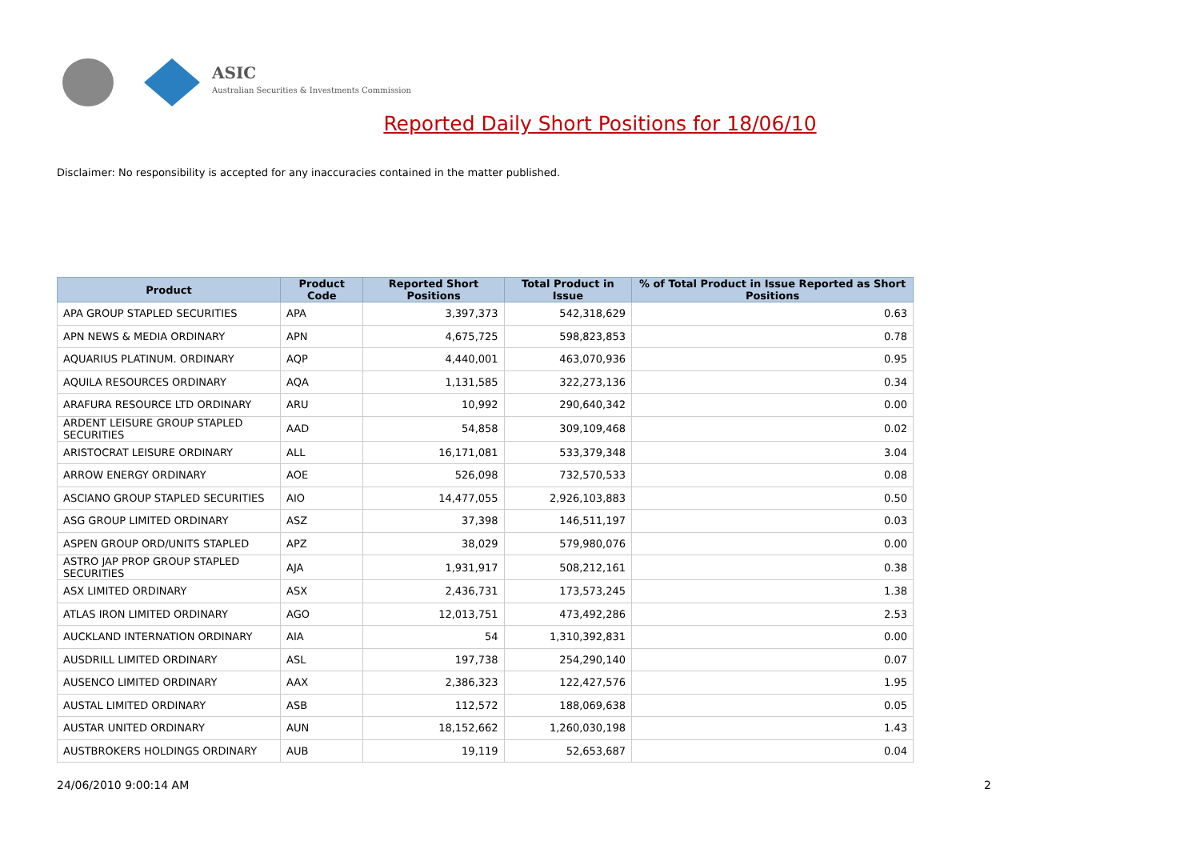ASIC
Australian Securities & Investments Commission
Reported Daily Short Positions for 18/06/10
Disclaimer: No responsibility is accepted for any inaccuracies contained in the matter published.
| Product | Product Code | Reported Short Positions | Total Product in Issue | % of Total Product in Issue Reported as Short Positions |
| --- | --- | --- | --- | --- |
| APA GROUP STAPLED SECURITIES | APA | 3,397,373 | 542,318,629 | 0.63 |
| APN NEWS & MEDIA ORDINARY | APN | 4,675,725 | 598,823,853 | 0.78 |
| AQUARIUS PLATINUM. ORDINARY | AQP | 4,440,001 | 463,070,936 | 0.95 |
| AQUILA RESOURCES ORDINARY | AQA | 1,131,585 | 322,273,136 | 0.34 |
| ARAFURA RESOURCE LTD ORDINARY | ARU | 10,992 | 290,640,342 | 0.00 |
| ARDENT LEISURE GROUP STAPLED SECURITIES | AAD | 54,858 | 309,109,468 | 0.02 |
| ARISTOCRAT LEISURE ORDINARY | ALL | 16,171,081 | 533,379,348 | 3.04 |
| ARROW ENERGY ORDINARY | AOE | 526,098 | 732,570,533 | 0.08 |
| ASCIANO GROUP STAPLED SECURITIES | AIO | 14,477,055 | 2,926,103,883 | 0.50 |
| ASG GROUP LIMITED ORDINARY | ASZ | 37,398 | 146,511,197 | 0.03 |
| ASPEN GROUP ORD/UNITS STAPLED | APZ | 38,029 | 579,980,076 | 0.00 |
| ASTRO JAP PROP GROUP STAPLED SECURITIES | AJA | 1,931,917 | 508,212,161 | 0.38 |
| ASX LIMITED ORDINARY | ASX | 2,436,731 | 173,573,245 | 1.38 |
| ATLAS IRON LIMITED ORDINARY | AGO | 12,013,751 | 473,492,286 | 2.53 |
| AUCKLAND INTERNATION ORDINARY | AIA | 54 | 1,310,392,831 | 0.00 |
| AUSDRILL LIMITED ORDINARY | ASL | 197,738 | 254,290,140 | 0.07 |
| AUSENCO LIMITED ORDINARY | AAX | 2,386,323 | 122,427,576 | 1.95 |
| AUSTAL LIMITED ORDINARY | ASB | 112,572 | 188,069,638 | 0.05 |
| AUSTAR UNITED ORDINARY | AUN | 18,152,662 | 1,260,030,198 | 1.43 |
| AUSTBROKERS HOLDINGS ORDINARY | AUB | 19,119 | 52,653,687 | 0.04 |
24/06/2010 9:00:14 AM 2